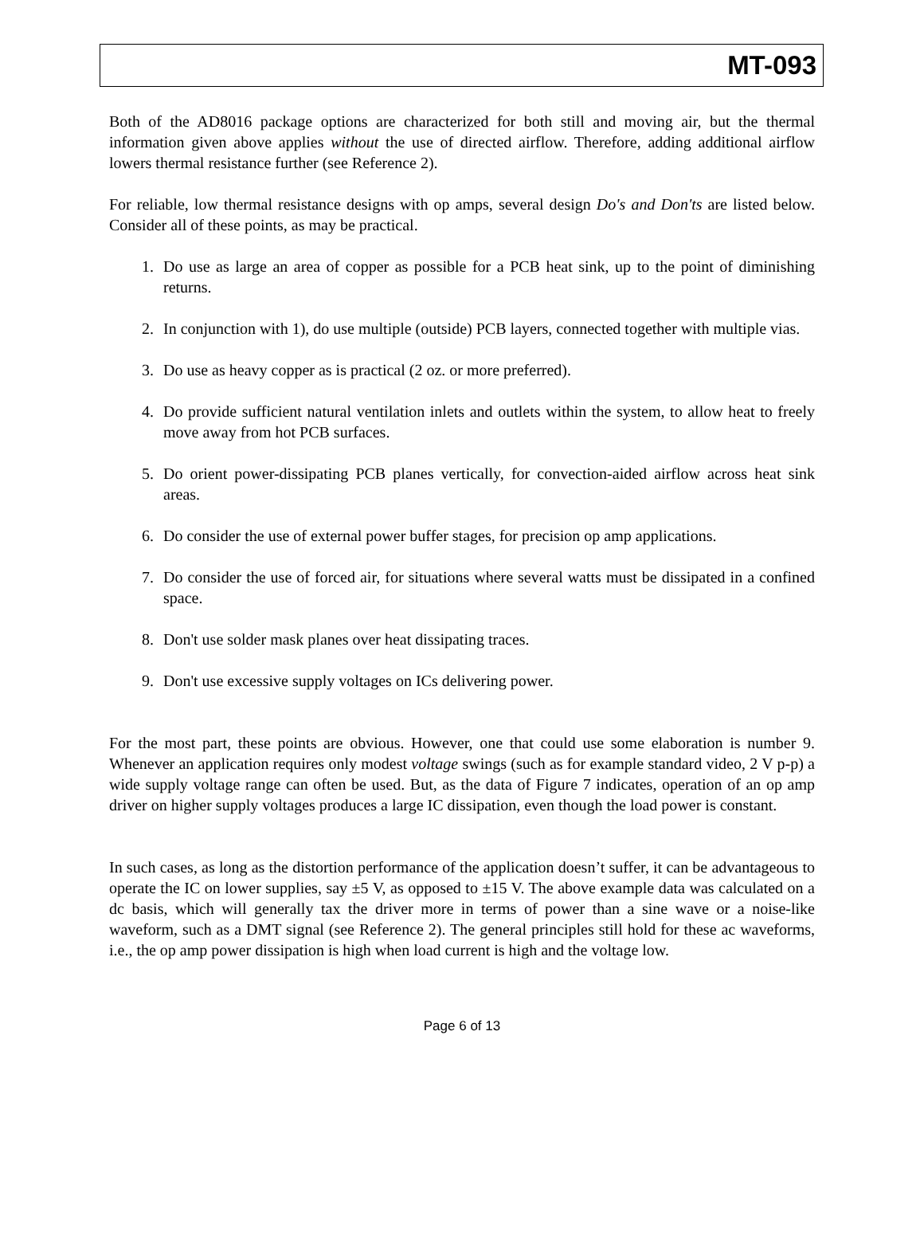MT-093
Both of the AD8016 package options are characterized for both still and moving air, but the thermal information given above applies without the use of directed airflow. Therefore, adding additional airflow lowers thermal resistance further (see Reference 2).
For reliable, low thermal resistance designs with op amps, several design Do's and Don'ts are listed below. Consider all of these points, as may be practical.
1. Do use as large an area of copper as possible for a PCB heat sink, up to the point of diminishing returns.
2. In conjunction with 1), do use multiple (outside) PCB layers, connected together with multiple vias.
3. Do use as heavy copper as is practical (2 oz. or more preferred).
4. Do provide sufficient natural ventilation inlets and outlets within the system, to allow heat to freely move away from hot PCB surfaces.
5. Do orient power-dissipating PCB planes vertically, for convection-aided airflow across heat sink areas.
6. Do consider the use of external power buffer stages, for precision op amp applications.
7. Do consider the use of forced air, for situations where several watts must be dissipated in a confined space.
8. Don't use solder mask planes over heat dissipating traces.
9. Don't use excessive supply voltages on ICs delivering power.
For the most part, these points are obvious. However, one that could use some elaboration is number 9. Whenever an application requires only modest voltage swings (such as for example standard video, 2 V p-p) a wide supply voltage range can often be used. But, as the data of Figure 7 indicates, operation of an op amp driver on higher supply voltages produces a large IC dissipation, even though the load power is constant.
In such cases, as long as the distortion performance of the application doesn’t suffer, it can be advantageous to operate the IC on lower supplies, say ±5 V, as opposed to ±15 V. The above example data was calculated on a dc basis, which will generally tax the driver more in terms of power than a sine wave or a noise-like waveform, such as a DMT signal (see Reference 2). The general principles still hold for these ac waveforms, i.e., the op amp power dissipation is high when load current is high and the voltage low.
Page 6 of 13